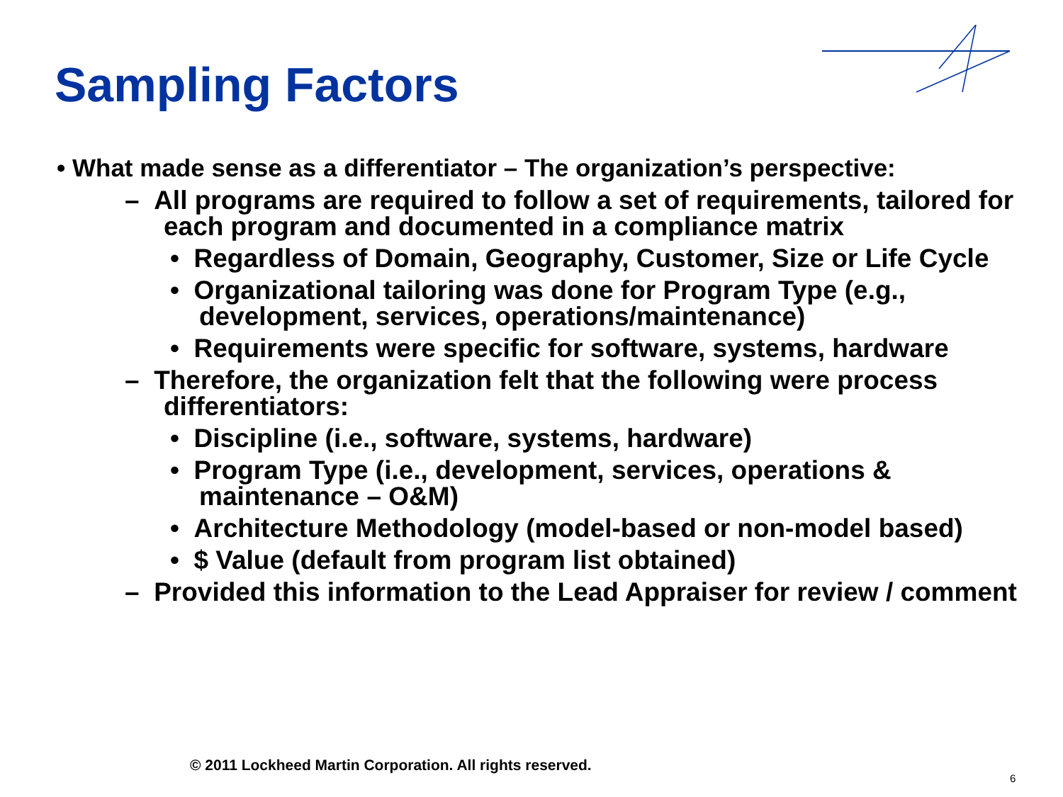Sampling Factors
• What made sense as a differentiator – The organization’s perspective:
– All programs are required to follow a set of requirements, tailored for each program and documented in a compliance matrix
• Regardless of Domain, Geography, Customer, Size or Life Cycle
• Organizational tailoring was done for Program Type (e.g., development, services, operations/maintenance)
• Requirements were specific for software, systems, hardware
– Therefore, the organization felt that the following were process differentiators:
• Discipline (i.e., software, systems, hardware)
• Program Type (i.e., development, services, operations & maintenance – O&M)
• Architecture Methodology (model-based or non-model based)
• $ Value (default from program list obtained)
– Provided this information to the Lead Appraiser for review / comment
© 2011 Lockheed Martin Corporation. All rights reserved.
6